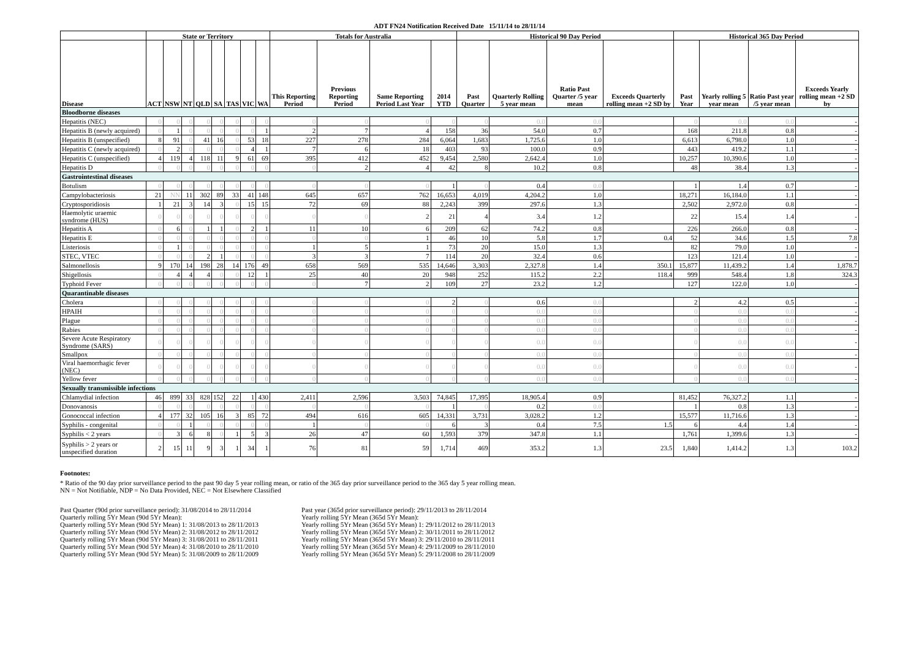ADT FN24 Notification Received Date 15/11/14 to 28/11/14
| | State or Territory | | | | | | | | Totals for Australia | | | | Historical 90 Day Period | | | | Historical 365 Day Period | | | |
| --- | --- | --- | --- | --- | --- | --- | --- | --- | --- | --- | --- | --- | --- | --- | --- | --- | --- | --- | --- | --- |
| Disease | ACT | NSW | NT | QLD | SA | TAS | VIC | WA | This Reporting Period | Previous Reporting Period | Same Reporting Period Last Year | 2014 YTD | Past Quarter | Quarterly Rolling 5 year mean | Ratio Past Quarter /5 year mean | Exceeds Quarterly rolling mean +2 SD by | Past Year | Yearly rolling 5 year mean | Ratio Past year /5 year mean | Exceeds Yearly rolling mean +2 SD by |
| Bloodborne diseases | | | | | | | | | | | | | | | | | | | | |
| Hepatitis (NEC) | 0 | 0 | 0 | 0 | 0 | 0 | 0 | 0 | 0 | 0 | 0 | 0 | 0 | 0.0 | 0.0 | | 0 | 0.0 | 0.0 | - |
| Hepatitis B (newly acquired) | 0 | 1 | 0 | 0 | 0 | 0 | 0 | 1 | 2 | 7 | 4 | 158 | 36 | 54.0 | 0.7 | | 168 | 211.8 | 0.8 | - |
| Hepatitis B (unspecified) | 8 | 91 | 0 | 41 | 16 | 0 | 53 | 18 | 227 | 278 | 284 | 6,064 | 1,683 | 1,725.6 | 1.0 | | 6,613 | 6,798.0 | 1.0 | - |
| Hepatitis C (newly acquired) | 0 | 2 | 0 | 0 | 0 | 0 | 4 | 1 | 7 | 6 | 18 | 403 | 93 | 100.0 | 0.9 | | 443 | 419.2 | 1.1 | - |
| Hepatitis C (unspecified) | 4 | 119 | 4 | 118 | 11 | 9 | 61 | 69 | 395 | 412 | 452 | 9,454 | 2,580 | 2,642.4 | 1.0 | | 10,257 | 10,390.6 | 1.0 | - |
| Hepatitis D | 0 | 0 | 0 | 0 | 0 | 0 | 0 | 0 | 0 | 2 | 4 | 42 | 8 | 10.2 | 0.8 | | 48 | 38.4 | 1.3 | - |
| Gastrointestinal diseases | | | | | | | | | | | | | | | | | | | | |
| Botulism | 0 | 0 | 0 | 0 | 0 | 0 | 0 | 0 | 0 | 0 | 0 | 1 | 0 | 0.4 | 0.0 | | 1 | 1.4 | 0.7 | - |
| Campylobacteriosis | 21 | NN | 11 | 302 | 89 | 33 | 41 | 148 | 645 | 657 | 762 | 16,653 | 4,019 | 4,204.2 | 1.0 | | 18,271 | 16,184.0 | 1.1 | - |
| Cryptosporidiosis | 1 | 21 | 3 | 14 | 3 | 0 | 15 | 15 | 72 | 69 | 88 | 2,243 | 399 | 297.6 | 1.3 | | 2,502 | 2,972.0 | 0.8 | - |
| Haemolytic uraemic syndrome (HUS) | 0 | 0 | 0 | 0 | 0 | 0 | 0 | 0 | 0 | 0 | 2 | 21 | 4 | 3.4 | 1.2 | | 22 | 15.4 | 1.4 | - |
| Hepatitis A | 0 | 6 | 0 | 1 | 1 | 0 | 2 | 1 | 11 | 10 | 6 | 209 | 62 | 74.2 | 0.8 | | 226 | 266.0 | 0.8 | - |
| Hepatitis E | 0 | 0 | 0 | 0 | 0 | 0 | 0 | 0 | 0 | 0 | 1 | 46 | 10 | 5.8 | 1.7 | 0.4 | 52 | 34.6 | 1.5 | 7.8 |
| Listeriosis | 0 | 1 | 0 | 0 | 0 | 0 | 0 | 0 | 1 | 5 | 1 | 73 | 20 | 15.0 | 1.3 | | 82 | 79.0 | 1.0 | - |
| STEC, VTEC | 0 | 0 | 0 | 2 | 1 | 0 | 0 | 0 | 3 | 3 | 7 | 114 | 20 | 32.4 | 0.6 | | 123 | 121.4 | 1.0 | - |
| Salmonellosis | 9 | 170 | 14 | 198 | 28 | 14 | 176 | 49 | 658 | 569 | 535 | 14,646 | 3,303 | 2,327.8 | 1.4 | 350.1 | 15,877 | 11,439.2 | 1.4 | 1,878.7 |
| Shigellosis | 0 | 4 | 4 | 4 | 0 | 0 | 12 | 1 | 25 | 40 | 20 | 948 | 252 | 115.2 | 2.2 | 118.4 | 999 | 548.4 | 1.8 | 324.3 |
| Typhoid Fever | 0 | 0 | 0 | 0 | 0 | 0 | 0 | 0 | 0 | 7 | 2 | 109 | 27 | 23.2 | 1.2 | | 127 | 122.0 | 1.0 | - |
| Quarantinable diseases | | | | | | | | | | | | | | | | | | | | |
| Cholera | 0 | 0 | 0 | 0 | 0 | 0 | 0 | 0 | 0 | 0 | 0 | 2 | 0 | 0.6 | 0.0 | | 2 | 4.2 | 0.5 | - |
| HPAIH | 0 | 0 | 0 | 0 | 0 | 0 | 0 | 0 | 0 | 0 | 0 | 0 | 0 | 0.0 | 0.0 | | 0 | 0.0 | 0.0 | - |
| Plague | 0 | 0 | 0 | 0 | 0 | 0 | 0 | 0 | 0 | 0 | 0 | 0 | 0 | 0.0 | 0.0 | | 0 | 0.0 | 0.0 | - |
| Rabies | 0 | 0 | 0 | 0 | 0 | 0 | 0 | 0 | 0 | 0 | 0 | 0 | 0 | 0.0 | 0.0 | | 0 | 0.0 | 0.0 | - |
| Severe Acute Respiratory Syndrome (SARS) | 0 | 0 | 0 | 0 | 0 | 0 | 0 | 0 | 0 | 0 | 0 | 0 | 0 | 0.0 | 0.0 | | 0 | 0.0 | 0.0 | - |
| Smallpox | 0 | 0 | 0 | 0 | 0 | 0 | 0 | 0 | 0 | 0 | 0 | 0 | 0 | 0.0 | 0.0 | | 0 | 0.0 | 0.0 | - |
| Viral haemorrhagic fever (NEC) | 0 | 0 | 0 | 0 | 0 | 0 | 0 | 0 | 0 | 0 | 0 | 0 | 0 | 0.0 | 0.0 | | 0 | 0.0 | 0.0 | - |
| Yellow fever | 0 | 0 | 0 | 0 | 0 | 0 | 0 | 0 | 0 | 0 | 0 | 0 | 0 | 0.0 | 0.0 | | 0 | 0.0 | 0.0 | - |
| Sexually transmissible infections | | | | | | | | | | | | | | | | | | | | |
| Chlamydial infection | 46 | 899 | 33 | 828 | 152 | 22 | 1 | 430 | 2,411 | 2,596 | 3,503 | 74,845 | 17,395 | 18,905.4 | 0.9 | | 81,452 | 76,327.2 | 1.1 | - |
| Donovanosis | 0 | 0 | 0 | 0 | 0 | 0 | 0 | 0 | 0 | 0 | 0 | 1 | 0 | 0.2 | 0.0 | | 1 | 0.8 | 1.3 | - |
| Gonococcal infection | 4 | 177 | 32 | 105 | 16 | 3 | 85 | 72 | 494 | 616 | 605 | 14,331 | 3,731 | 3,028.2 | 1.2 | | 15,577 | 11,716.6 | 1.3 | - |
| Syphilis - congenital | 0 | 0 | 1 | 0 | 0 | 0 | 0 | 0 | 1 | 0 | 0 | 6 | 3 | 0.4 | 7.5 | 1.5 | 6 | 4.4 | 1.4 | - |
| Syphilis < 2 years | 0 | 3 | 6 | 8 | 0 | 1 | 5 | 3 | 26 | 47 | 60 | 1,593 | 379 | 347.8 | 1.1 | | 1,761 | 1,399.6 | 1.3 | - |
| Syphilis > 2 years or unspecified duration | 2 | 15 | 11 | 9 | 3 | 1 | 34 | 1 | 76 | 81 | 59 | 1,714 | 469 | 353.2 | 1.3 | 23.5 | 1,840 | 1,414.2 | 1.3 | 103.2 |
Footnotes:
* Ratio of the 90 day prior surveillance period to the past 90 day 5 year rolling mean, or ratio of the 365 day prior surveillance period to the 365 day 5 year rolling mean.
NN = Not Notifiable, NDP = No Data Provided, NEC = Not Elsewhere Classified
Past Quarter (90d prior surveillance period): 31/08/2014 to 28/11/2014
Quarterly rolling 5Yr Mean (90d 5Yr Mean):
Quarterly rolling 5Yr Mean (90d 5Yr Mean) 1: 31/08/2013 to 28/11/2013
Quarterly rolling 5Yr Mean (90d 5Yr Mean) 2: 31/08/2012 to 28/11/2012
Quarterly rolling 5Yr Mean (90d 5Yr Mean) 3: 31/08/2011 to 28/11/2011
Quarterly rolling 5Yr Mean (90d 5Yr Mean) 4: 31/08/2010 to 28/11/2010
Quarterly rolling 5Yr Mean (90d 5Yr Mean) 5: 31/08/2009 to 28/11/2009
Past year (365d prior surveillance period): 29/11/2013 to 28/11/2014
Yearly rolling 5Yr Mean (365d 5Yr Mean):
Yearly rolling 5Yr Mean (365d 5Yr Mean) 1: 29/11/2012 to 28/11/2013
Yearly rolling 5Yr Mean (365d 5Yr Mean) 2: 30/11/2011 to 28/11/2012
Yearly rolling 5Yr Mean (365d 5Yr Mean) 3: 29/11/2010 to 28/11/2011
Yearly rolling 5Yr Mean (365d 5Yr Mean) 4: 29/11/2009 to 28/11/2010
Yearly rolling 5Yr Mean (365d 5Yr Mean) 5: 29/11/2008 to 28/11/2009